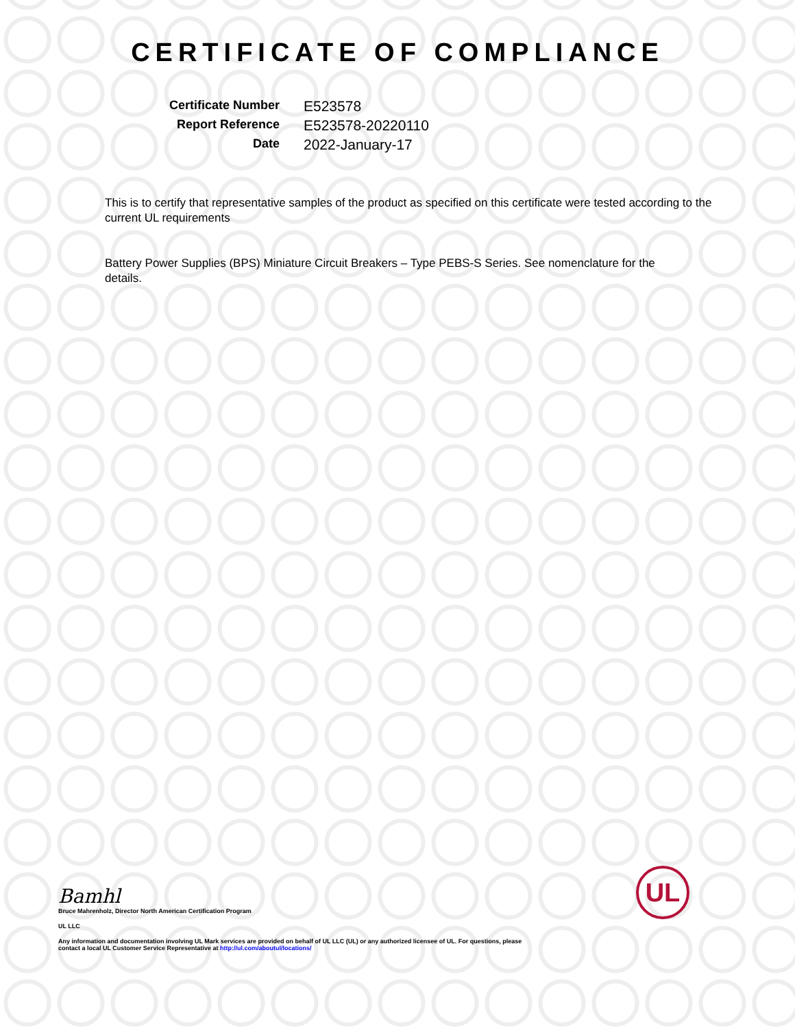CERTIFICATE OF COMPLIANCE
Certificate Number
E523578
Report Reference
E523578-20220110
Date
2022-January-17
This is to certify that representative samples of the product as specified on this certificate were tested according to the current UL requirements
Battery Power Supplies (BPS) Miniature Circuit Breakers – Type PEBS-S Series. See nomenclature for the details.
Bamhl
Bruce Mahrenholz, Director North American Certification Program
UL LLC
Any information and documentation involving UL Mark services are provided on behalf of UL LLC (UL) or any authorized licensee of UL. For questions, please
contact a local UL Customer Service Representative at http://ul.com/aboutul/locations/
UL